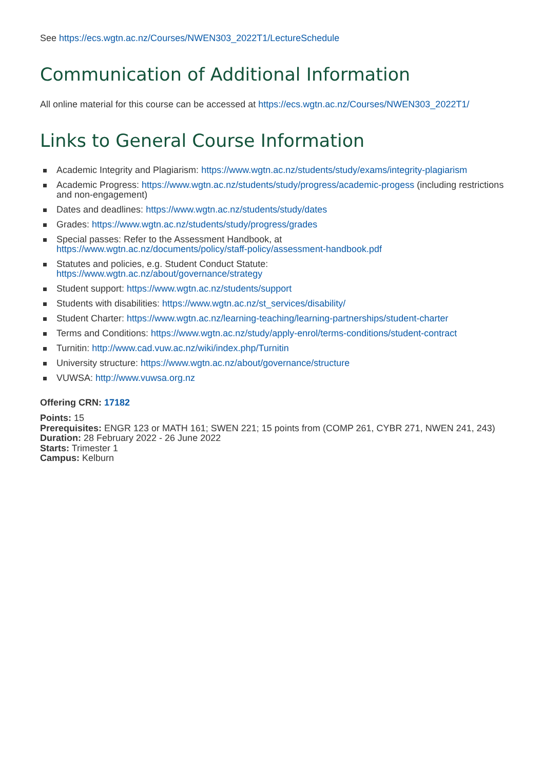See https://ecs.wgtn.ac.nz/Courses/NWEN303_2022T1/LectureSchedule
Communication of Additional Information
All online material for this course can be accessed at https://ecs.wgtn.ac.nz/Courses/NWEN303_2022T1/
Links to General Course Information
Academic Integrity and Plagiarism: https://www.wgtn.ac.nz/students/study/exams/integrity-plagiarism
Academic Progress: https://www.wgtn.ac.nz/students/study/progress/academic-progess (including restrictions and non-engagement)
Dates and deadlines: https://www.wgtn.ac.nz/students/study/dates
Grades: https://www.wgtn.ac.nz/students/study/progress/grades
Special passes: Refer to the Assessment Handbook, at
https://www.wgtn.ac.nz/documents/policy/staff-policy/assessment-handbook.pdf
Statutes and policies, e.g. Student Conduct Statute:
https://www.wgtn.ac.nz/about/governance/strategy
Student support: https://www.wgtn.ac.nz/students/support
Students with disabilities: https://www.wgtn.ac.nz/st_services/disability/
Student Charter: https://www.wgtn.ac.nz/learning-teaching/learning-partnerships/student-charter
Terms and Conditions: https://www.wgtn.ac.nz/study/apply-enrol/terms-conditions/student-contract
Turnitin: http://www.cad.vuw.ac.nz/wiki/index.php/Turnitin
University structure: https://www.wgtn.ac.nz/about/governance/structure
VUWSA: http://www.vuwsa.org.nz
Offering CRN: 17182
Points: 15
Prerequisites: ENGR 123 or MATH 161; SWEN 221; 15 points from (COMP 261, CYBR 271, NWEN 241, 243)
Duration: 28 February 2022 - 26 June 2022
Starts: Trimester 1
Campus: Kelburn